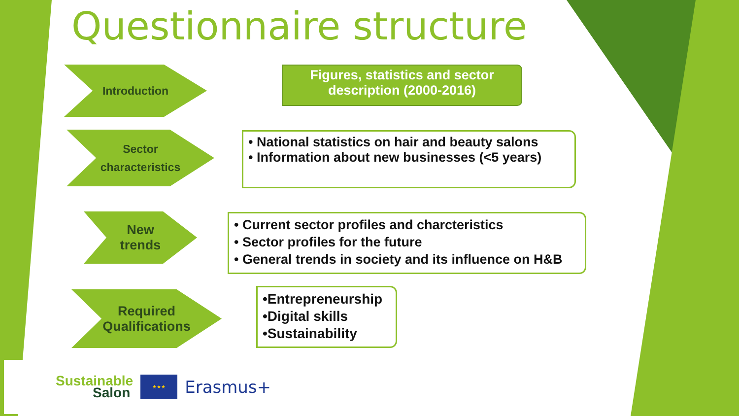Questionnaire structure
Introduction
Figures, statistics and sector description (2000-2016)
Sector
characteristics
• National statistics on hair and beauty salons
• Information about new businesses (<5 years)
New
trends
• Current sector profiles and charcteristics
• Sector profiles for the future
• General trends in society and its influence on H&B
Required
Qualifications
•Entrepreneurship
•Digital skills
•Sustainability
Sustainable
Salon
★★★
Erasmus+